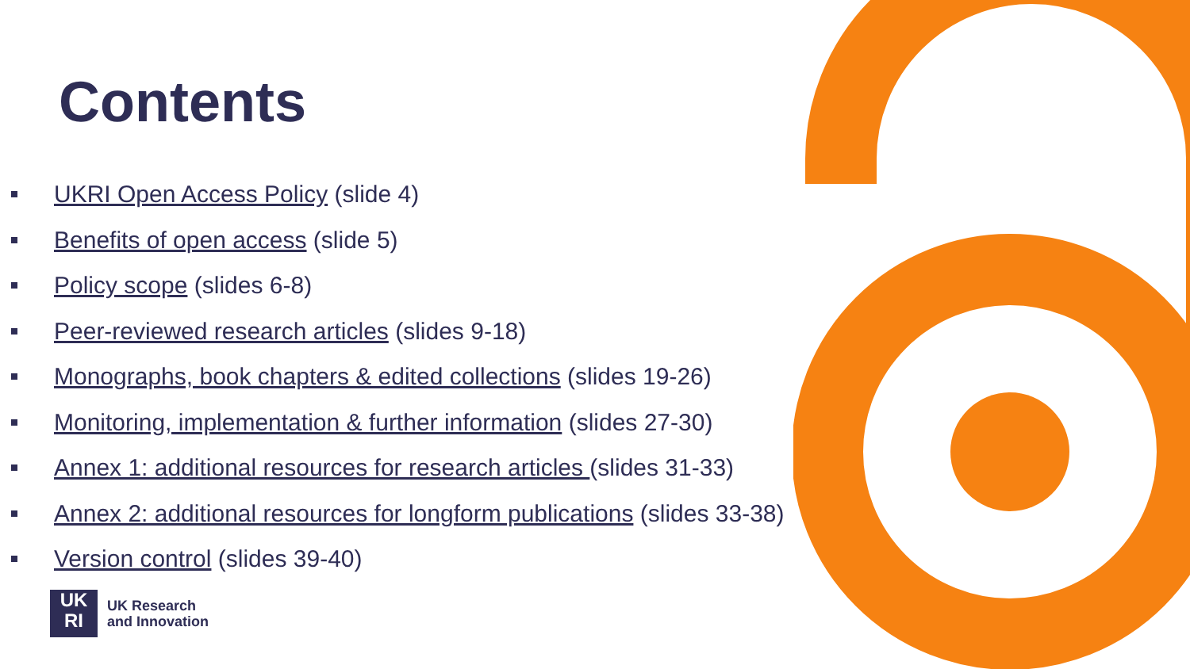Contents
UKRI Open Access Policy (slide 4)
Benefits of open access (slide 5)
Policy scope (slides 6-8)
Peer-reviewed research articles (slides 9-18)
Monographs, book chapters & edited collections (slides 19-26)
Monitoring, implementation & further information (slides 27-30)
Annex 1: additional resources for research articles (slides 31-33)
Annex 2: additional resources for longform publications (slides 33-38)
Version control (slides 39-40)
UK
RI
UK Research
and Innovation